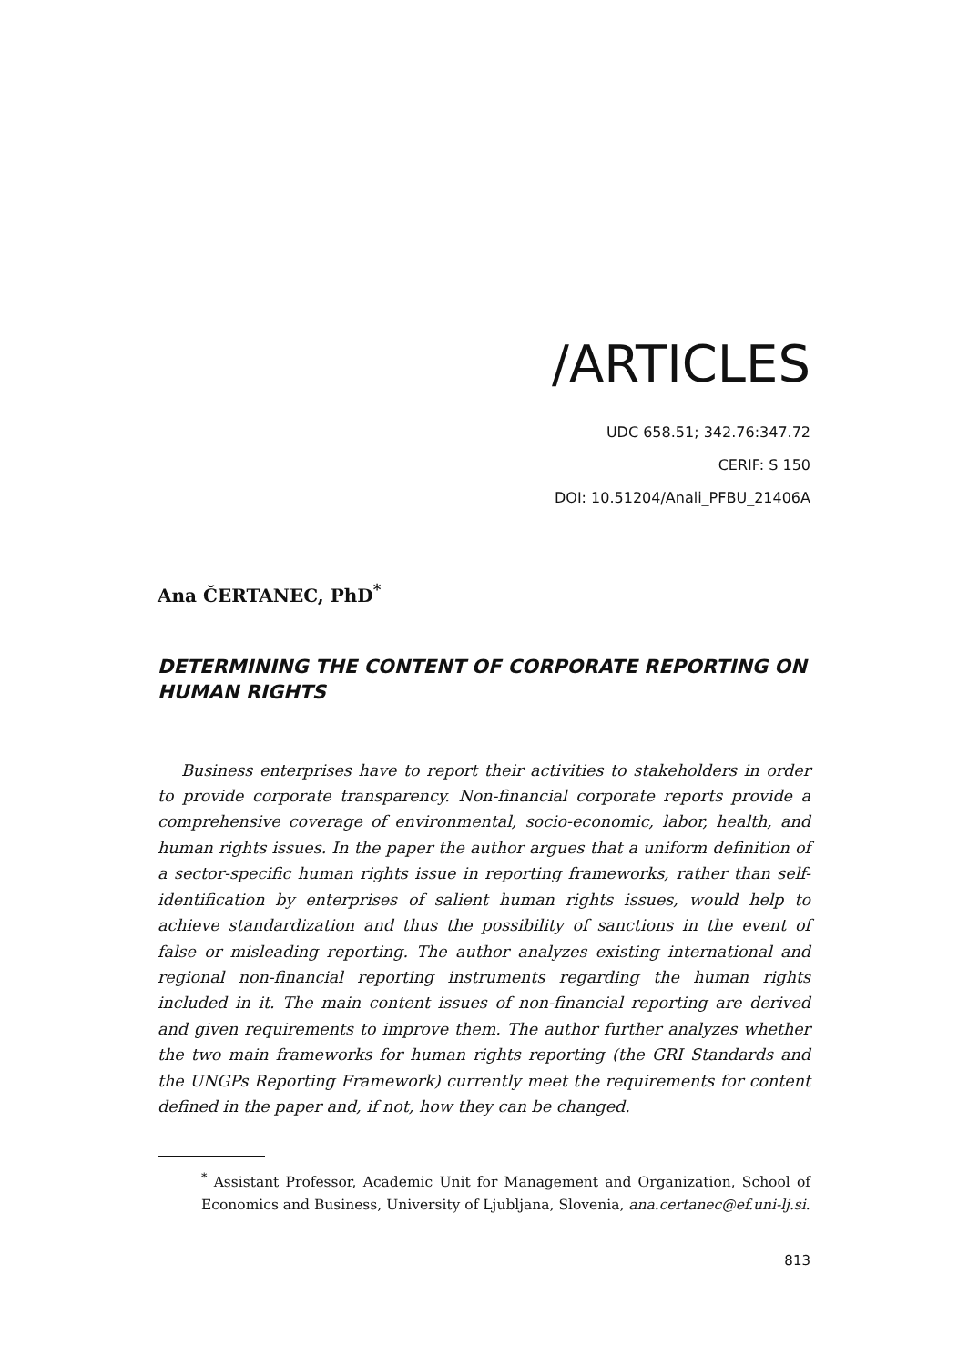/ARTICLES
UDC 658.51; 342.76:347.72
CERIF: S 150
DOI: 10.51204/Anali_PFBU_21406A
Ana ČERTANEC, PhD<sup>*</sup>
DETERMINING THE CONTENT OF CORPORATE REPORTING ON HUMAN RIGHTS
Business enterprises have to report their activities to stakeholders in order to provide corporate transparency. Non-financial corporate reports provide a comprehensive coverage of environmental, socio-economic, labor, health, and human rights issues. In the paper the author argues that a uniform definition of a sector-specific human rights issue in reporting frameworks, rather than self-identification by enterprises of salient human rights issues, would help to achieve standardization and thus the possibility of sanctions in the event of false or misleading reporting. The author analyzes existing international and regional non-financial reporting instruments regarding the human rights included in it. The main content issues of non-financial reporting are derived and given requirements to improve them. The author further analyzes whether the two main frameworks for human rights reporting (the GRI Standards and the UNGPs Reporting Framework) currently meet the requirements for content defined in the paper and, if not, how they can be changed.
<sup>*</sup> Assistant Professor, Academic Unit for Management and Organization, School of Economics and Business, University of Ljubljana, Slovenia, ana.certanec@ef.uni-lj.si.
813